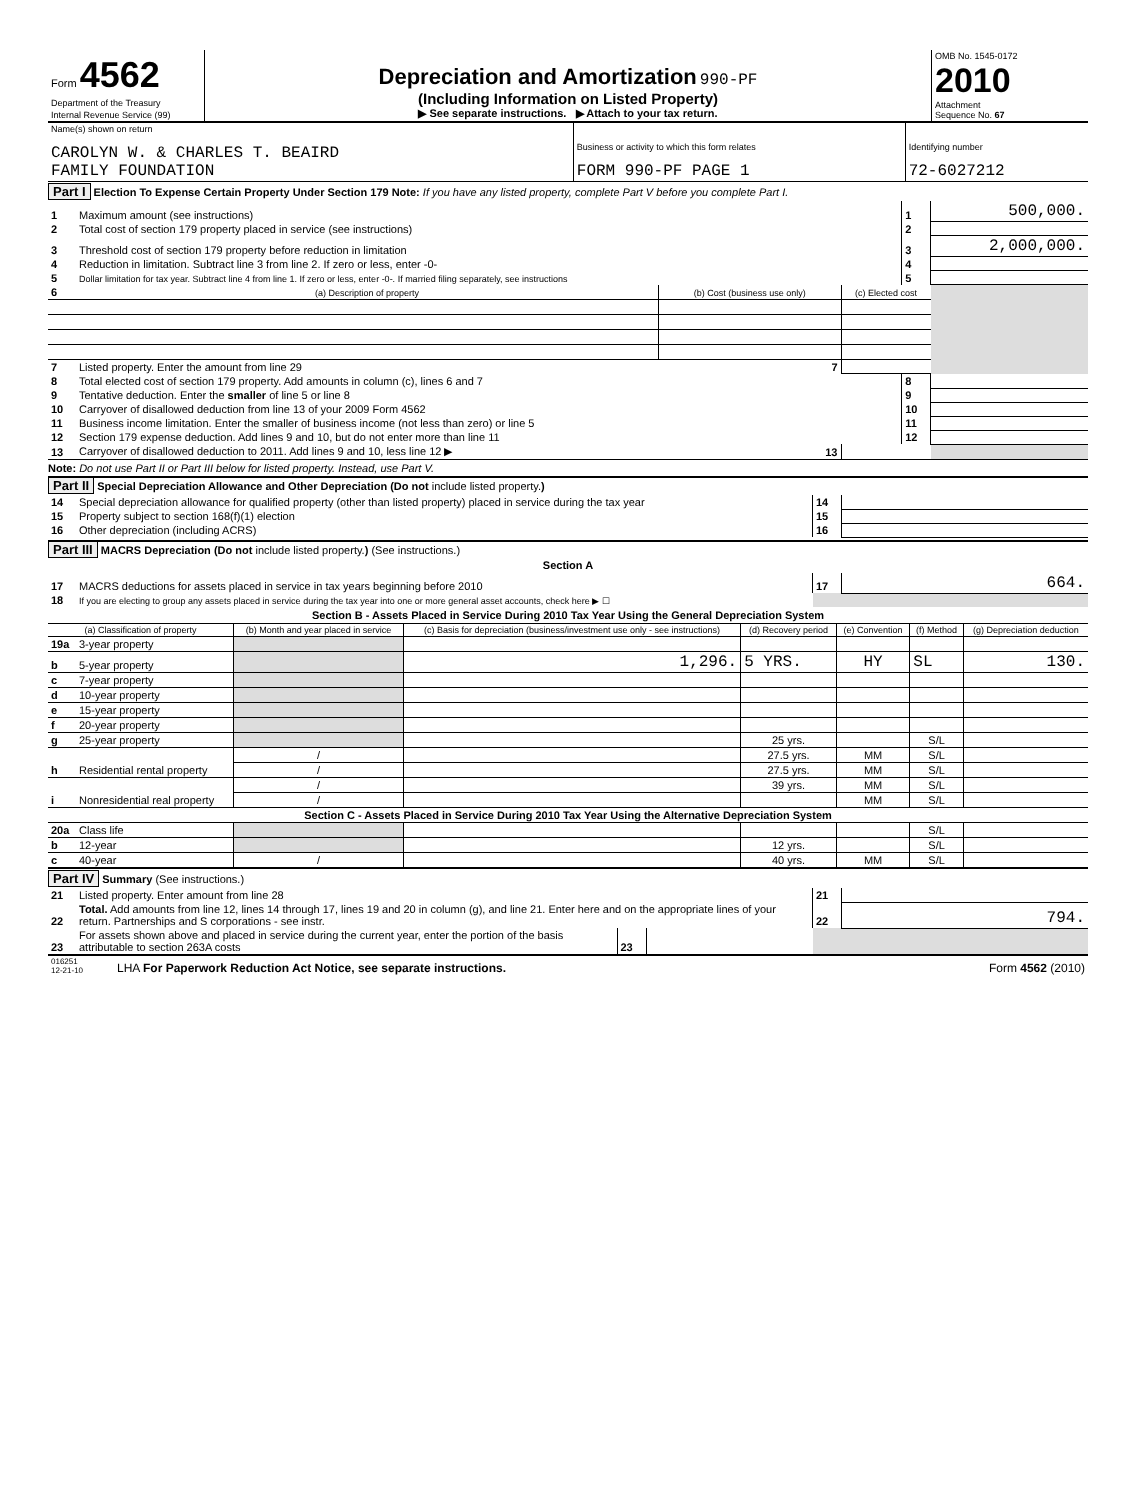| Form 4562 Department of the Treasury Internal Revenue Service (99) | Depreciation and Amortization 990-PF (Including Information on Listed Property) ▶ See separate instructions. ▶ Attach to your tax return. | OMB No. 1545-0172 2010 Attachment Sequence No. 67 |
| Name(s) shown on return CAROLYN W. & CHARLES T. BEAIRD FAMILY FOUNDATION | Business or activity to which this form relates FORM 990-PF PAGE 1 | Identifying number 72-6027212 |
Part I Election To Expense Certain Property Under Section 179 Note: If you have any listed property, complete Part V before you complete Part I.
| 1 | Maximum amount (see instructions) | | | 1 | 500,000. |
| 2 | Total cost of section 179 property placed in service (see instructions) | | | 2 | |
| 3 | Threshold cost of section 179 property before reduction in limitation | | | 3 | 2,000,000. |
| 4 | Reduction in limitation. Subtract line 3 from line 2. If zero or less, enter -0- | | | 4 | |
| 5 | Dollar limitation for tax year. Subtract line 4 from line 1. If zero or less, enter -0-. If married filing separately, see instructions | | | 5 | |
| 6 | (a) Description of property | (b) Cost (business use only) | (c) Elected cost | | |
| 7 | Listed property. Enter the amount from line 29 | 7 | | | |
| 8 | Total elected cost of section 179 property. Add amounts in column (c), lines 6 and 7 | | | 8 | |
| 9 | Tentative deduction. Enter the smaller of line 5 or line 8 | | | 9 | |
| 10 | Carryover of disallowed deduction from line 13 of your 2009 Form 4562 | | | 10 | |
| 11 | Business income limitation. Enter the smaller of business income (not less than zero) or line 5 | | | 11 | |
| 12 | Section 179 expense deduction. Add lines 9 and 10, but do not enter more than line 11 | | | 12 | |
| 13 | Carryover of disallowed deduction to 2011. Add lines 9 and 10, less line 12 ▶ | 13 | | | |
Note: Do not use Part II or Part III below for listed property. Instead, use Part V.
Part II Special Depreciation Allowance and Other Depreciation (Do not include listed property.)
| 14 | Special depreciation allowance for qualified property (other than listed property) placed in service during the tax year | 14 | |
| 15 | Property subject to section 168(f)(1) election | 15 | |
| 16 | Other depreciation (including ACRS) | 16 | |
Part III MACRS Depreciation (Do not include listed property.) (See instructions.)
Section A
| 17 | MACRS deductions for assets placed in service in tax years beginning before 2010 | 17 | 664. |
| 18 | If you are electing to group any assets placed in service during the tax year into one or more general asset accounts, check here ▶ ☐ | | |
Section B - Assets Placed in Service During 2010 Tax Year Using the General Depreciation System
| (a) Classification of property | | (b) Month and year placed in service | (c) Basis for depreciation (business/investment use only - see instructions) | (d) Recovery period | (e) Convention | (f) Method | (g) Depreciation deduction |
| --- | --- | --- | --- | --- | --- | --- | --- |
| 19a | 3-year property | | | | | | |
| b | 5-year property | | 1,296. | 5 YRS. | HY | SL | 130. |
| c | 7-year property | | | | | | |
| d | 10-year property | | | | | | |
| e | 15-year property | | | | | | |
| f | 20-year property | | | | | | |
| g | 25-year property | | | 25 yrs. | | S/L | |
| h | Residential rental property | / | | 27.5 yrs. | MM | S/L | |
| | | / | | 27.5 yrs. | MM | S/L | |
| i | Nonresidential real property | / | | 39 yrs. | MM | S/L | |
| | | / | | | MM | S/L | |
| Section C - Assets Placed in Service During 2010 Tax Year Using the Alternative Depreciation System | | | | | | | |
| 20a | Class life | | | | | S/L | |
| b | 12-year | | | 12 yrs. | | S/L | |
| c | 40-year | / | | 40 yrs. | MM | S/L | |
Part IV Summary (See instructions.)
| 21 | Listed property. Enter amount from line 28 | | | 21 | |
| 22 | Total. Add amounts from line 12, lines 14 through 17, lines 19 and 20 in column (g), and line 21. Enter here and on the appropriate lines of your return. Partnerships and S corporations - see instr. | | | 22 | 794. |
| 23 | For assets shown above and placed in service during the current year, enter the portion of the basis attributable to section 263A costs | 23 | | | |
| 016251 12-21-10 | LHA For Paperwork Reduction Act Notice, see separate instructions. | Form 4562 (2010) |